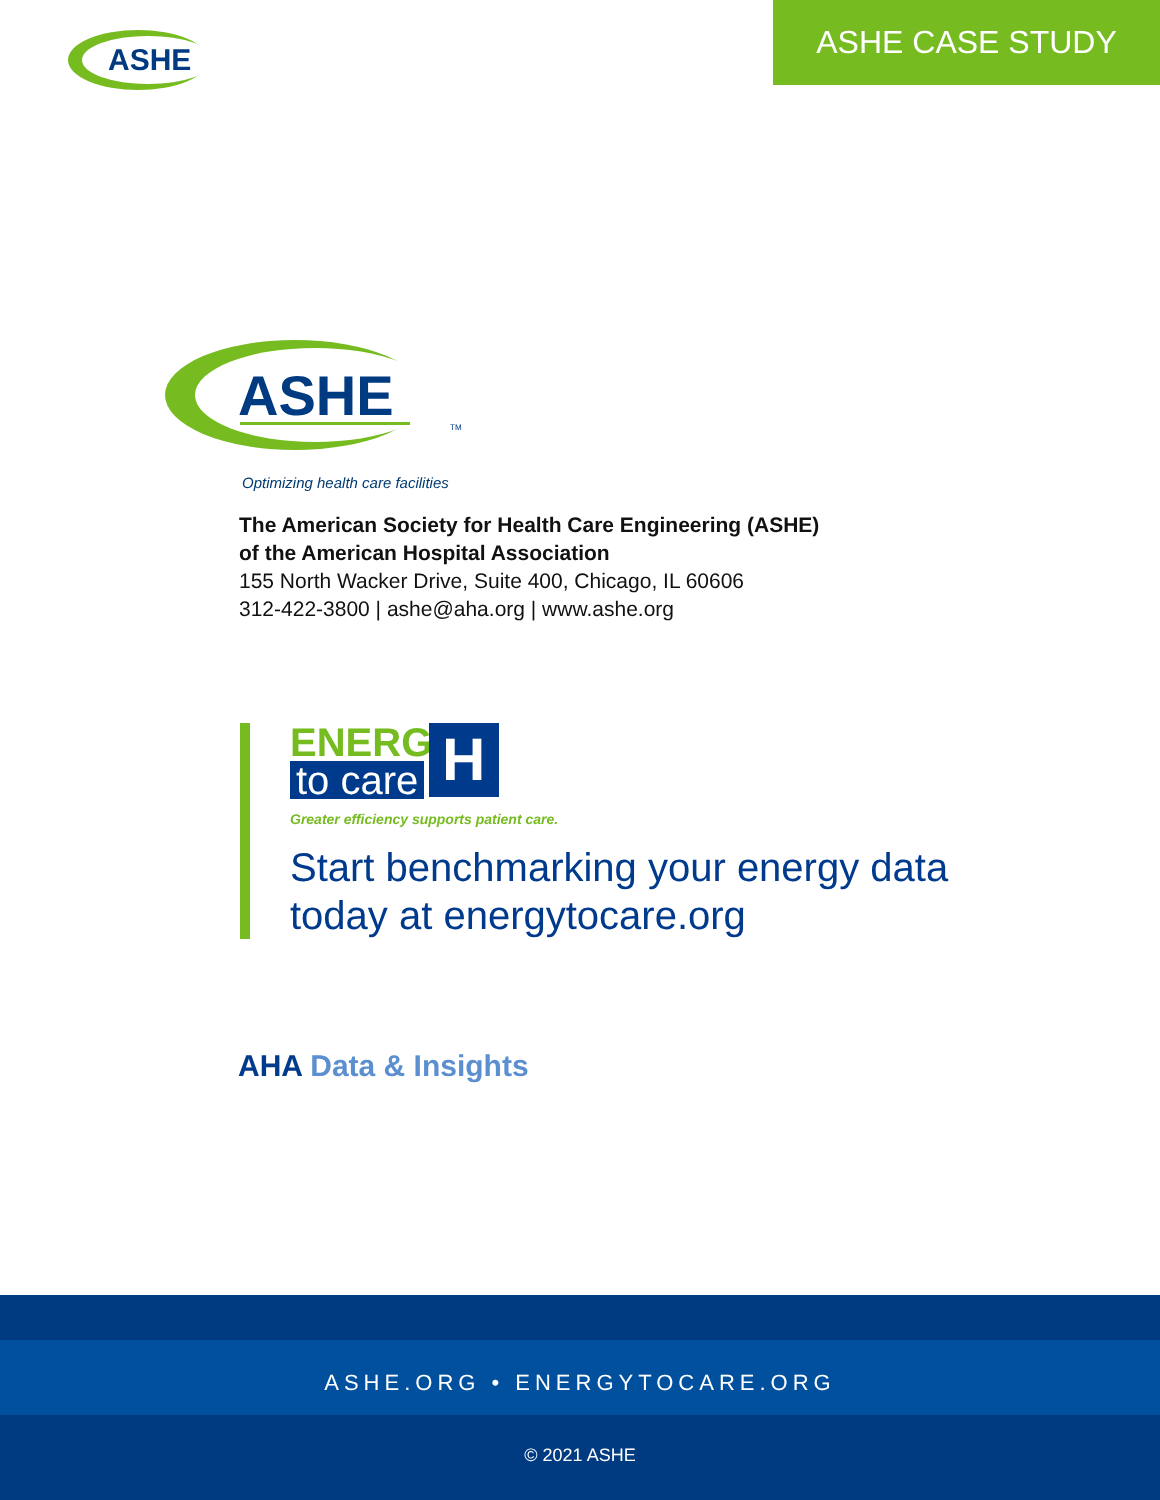ASHE
ASHE CASE STUDY
ASHE
TM
Optimizing health care facilities
The American Society for Health Care Engineering (ASHE)
of the American Hospital Association
155 North Wacker Drive, Suite 400, Chicago, IL 60606
312-422-3800 | ashe@aha.org | www.ashe.org
ENERGY
to care H
Greater efficiency supports patient care.
Start benchmarking your energy data
today at energytocare.org
AHA Data & Insights
ASHE.ORG • ENERGYTOCARE.ORG
© 2021 ASHE